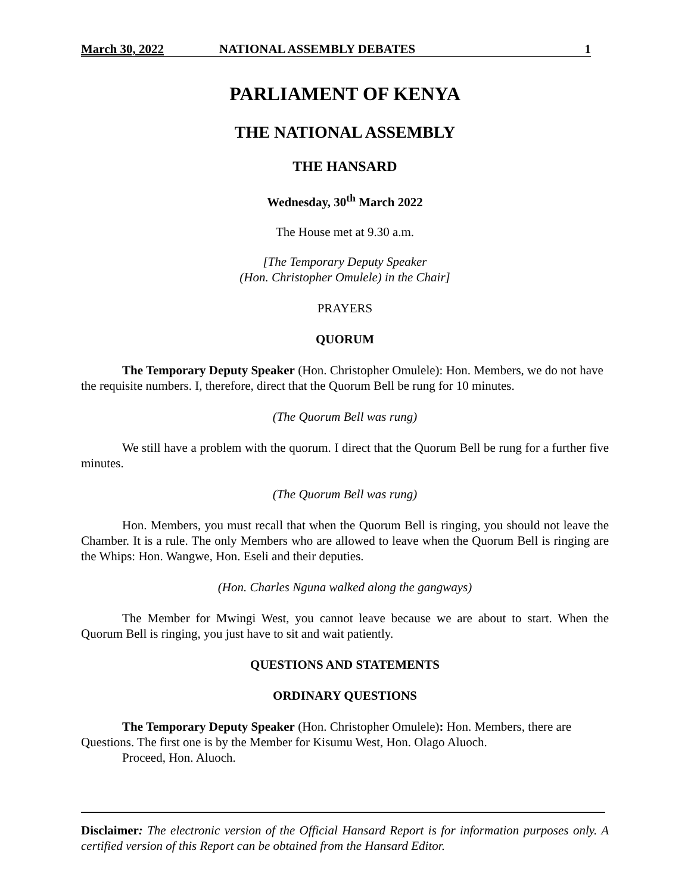March 30, 2022 NATIONAL ASSEMBLY DEBATES 1
PARLIAMENT OF KENYA
THE NATIONAL ASSEMBLY
THE HANSARD
Wednesday, 30<sup>th</sup> March 2022
The House met at 9.30 a.m.
[The Temporary Deputy Speaker
(Hon. Christopher Omulele) in the Chair]
PRAYERS
QUORUM
The Temporary Deputy Speaker (Hon. Christopher Omulele): Hon. Members, we do not have the requisite numbers. I, therefore, direct that the Quorum Bell be rung for 10 minutes.
(The Quorum Bell was rung)
We still have a problem with the quorum. I direct that the Quorum Bell be rung for a further five minutes.
(The Quorum Bell was rung)
Hon. Members, you must recall that when the Quorum Bell is ringing, you should not leave the Chamber. It is a rule. The only Members who are allowed to leave when the Quorum Bell is ringing are the Whips: Hon. Wangwe, Hon. Eseli and their deputies.
(Hon. Charles Nguna walked along the gangways)
The Member for Mwingi West, you cannot leave because we are about to start. When the Quorum Bell is ringing, you just have to sit and wait patiently.
QUESTIONS AND STATEMENTS
ORDINARY QUESTIONS
The Temporary Deputy Speaker (Hon. Christopher Omulele): Hon. Members, there are Questions. The first one is by the Member for Kisumu West, Hon. Olago Aluoch.
Proceed, Hon. Aluoch.
Disclaimer: The electronic version of the Official Hansard Report is for information purposes only. A certified version of this Report can be obtained from the Hansard Editor.